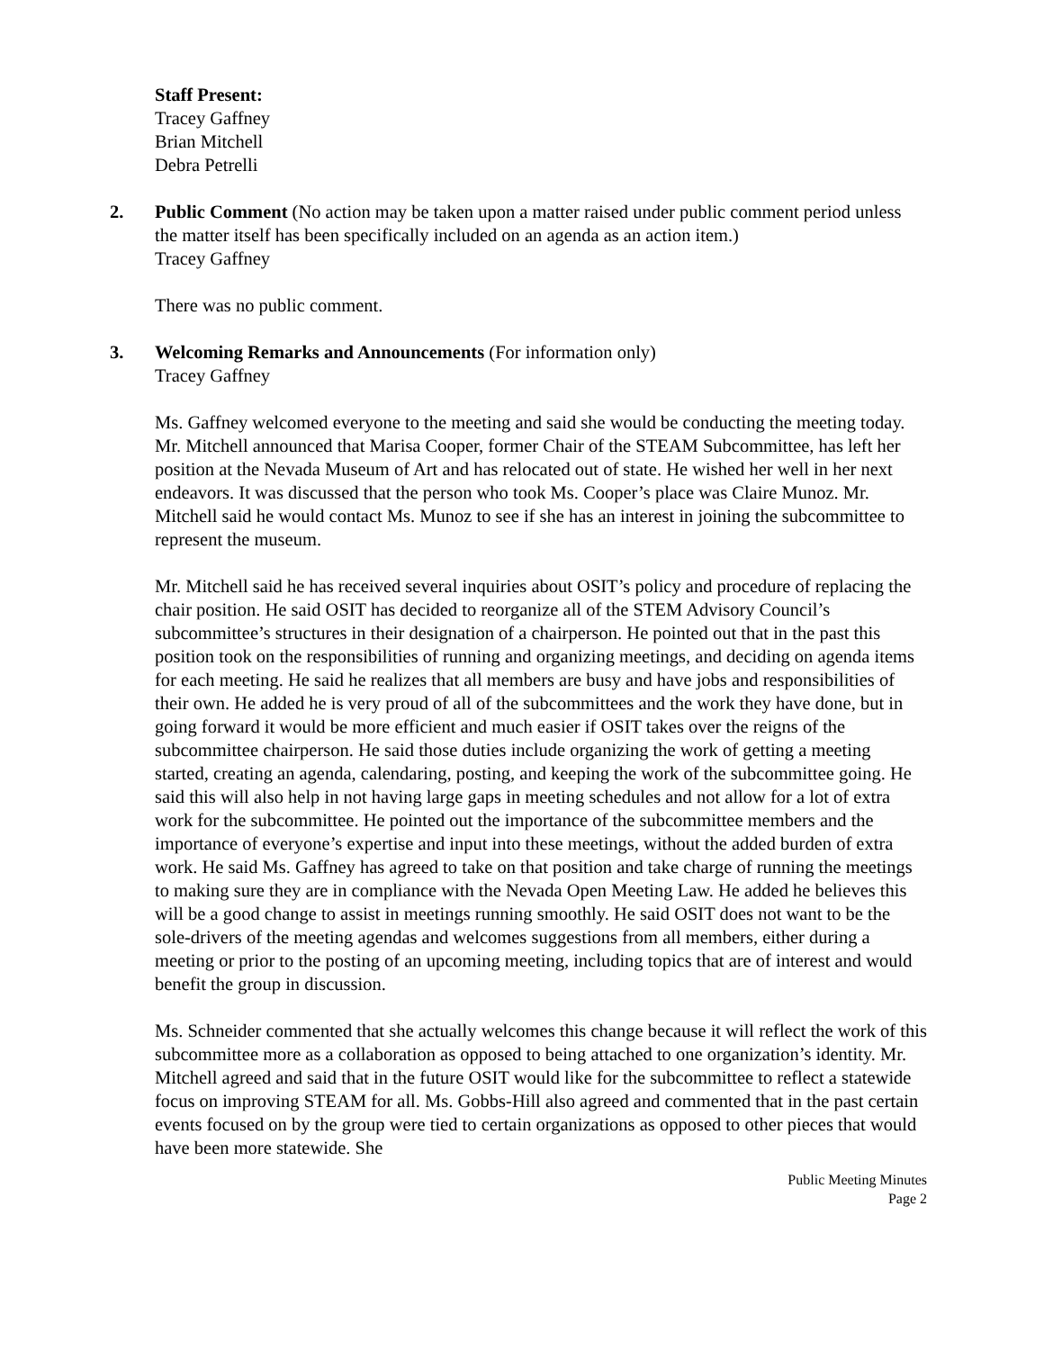Staff Present:
Tracey Gaffney
Brian Mitchell
Debra Petrelli
2. Public Comment (No action may be taken upon a matter raised under public comment period unless the matter itself has been specifically included on an agenda as an action item.)
Tracey Gaffney
There was no public comment.
3. Welcoming Remarks and Announcements (For information only)
Tracey Gaffney
Ms. Gaffney welcomed everyone to the meeting and said she would be conducting the meeting today. Mr. Mitchell announced that Marisa Cooper, former Chair of the STEAM Subcommittee, has left her position at the Nevada Museum of Art and has relocated out of state. He wished her well in her next endeavors. It was discussed that the person who took Ms. Cooper’s place was Claire Munoz. Mr. Mitchell said he would contact Ms. Munoz to see if she has an interest in joining the subcommittee to represent the museum.
Mr. Mitchell said he has received several inquiries about OSIT’s policy and procedure of replacing the chair position. He said OSIT has decided to reorganize all of the STEM Advisory Council’s subcommittee’s structures in their designation of a chairperson. He pointed out that in the past this position took on the responsibilities of running and organizing meetings, and deciding on agenda items for each meeting. He said he realizes that all members are busy and have jobs and responsibilities of their own. He added he is very proud of all of the subcommittees and the work they have done, but in going forward it would be more efficient and much easier if OSIT takes over the reigns of the subcommittee chairperson. He said those duties include organizing the work of getting a meeting started, creating an agenda, calendaring, posting, and keeping the work of the subcommittee going. He said this will also help in not having large gaps in meeting schedules and not allow for a lot of extra work for the subcommittee. He pointed out the importance of the subcommittee members and the importance of everyone’s expertise and input into these meetings, without the added burden of extra work. He said Ms. Gaffney has agreed to take on that position and take charge of running the meetings to making sure they are in compliance with the Nevada Open Meeting Law. He added he believes this will be a good change to assist in meetings running smoothly. He said OSIT does not want to be the sole-drivers of the meeting agendas and welcomes suggestions from all members, either during a meeting or prior to the posting of an upcoming meeting, including topics that are of interest and would benefit the group in discussion.
Ms. Schneider commented that she actually welcomes this change because it will reflect the work of this subcommittee more as a collaboration as opposed to being attached to one organization’s identity. Mr. Mitchell agreed and said that in the future OSIT would like for the subcommittee to reflect a statewide focus on improving STEAM for all. Ms. Gobbs-Hill also agreed and commented that in the past certain events focused on by the group were tied to certain organizations as opposed to other pieces that would have been more statewide. She
Public Meeting Minutes
Page 2